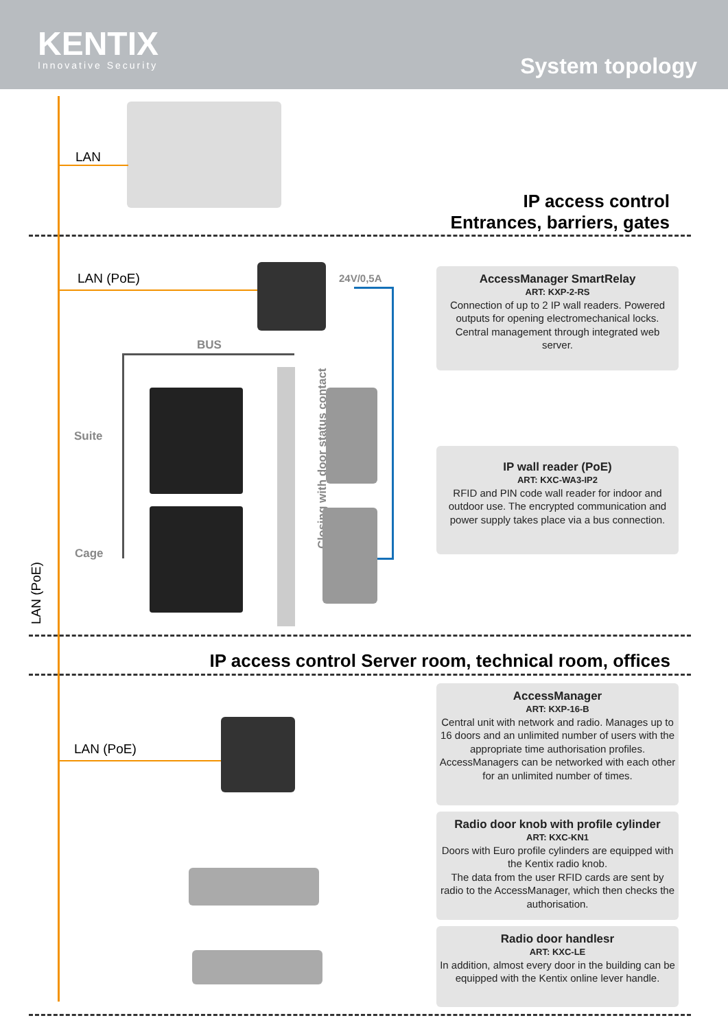KENTIX
Innovative Security
System topology
LAN
IP access control
Entrances, barriers, gates
LAN (PoE) 24V/0,5A
BUS
Suite
Cage
Closing with door status contact
AccessManager SmartRelay
ART: KXP-2-RS
Connection of up to 2 IP wall readers. Powered outputs for opening electromechanical locks. Central management through integrated web server.
IP wall reader (PoE)
ART: KXC-WA3-IP2
RFID and PIN code wall reader for indoor and outdoor use. The encrypted communication and power supply takes place via a bus connection.
LAN (PoE)
IP access control Server room, technical room, offices
LAN (PoE)
AccessManager
ART: KXP-16-B
Central unit with network and radio. Manages up to 16 doors and an unlimited number of users with the appropriate time authorisation profiles. AccessManagers can be networked with each other for an unlimited number of times.
Radio door knob with profile cylinder
ART: KXC-KN1
Doors with Euro profile cylinders are equipped with the Kentix radio knob.
The data from the user RFID cards are sent by radio to the AccessManager, which then checks the authorisation.
Radio door handlesr
ART: KXC-LE
In addition, almost every door in the building can be equipped with the Kentix online lever handle.